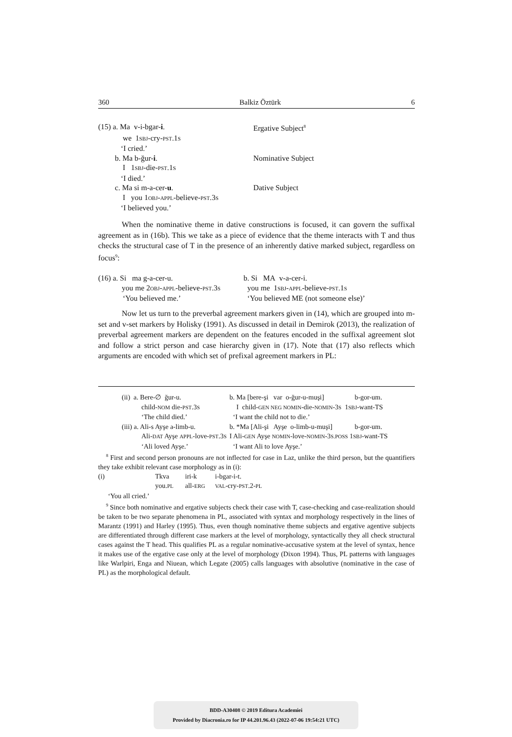360 Balkiz Öztürk 6
| (15) a. Ma v-i-bgar- i . | Ergative Subject<sup>8</sup> |
| we 1 SBJ -cry- PST .1 S | |
| ‘I cried.’ | |
| b. Ma b-ğur- i . | Nominative Subject |
| I 1 SBJ -die- PST .1 S | |
| ‘I died.’ | |
| c. Ma si m-a-cer- u . | Dative Subject |
| I you 1 OBJ - APPL -believe- PST .3 S | |
| ‘I believed you.’ | |
When the nominative theme in dative constructions is focused, it can govern the suffixal agreement as in (16b). This we take as a piece of evidence that the theme interacts with T and thus checks the structural case of T in the presence of an inherently dative marked subject, regardless on focus<sup>9</sup>:
| (16) a. Si ma g-a-cer-u. | b. Si MA v-a-cer-i. |
| you me 2 OBJ - APPL -believe- PST .3 S | you me 1 SBJ - APPL -believe- PST .1 S |
| ‘You believed me.’ | ‘You believed ME (not someone else)’ |
Now let us turn to the preverbal agreement markers given in (14), which are grouped into m-set and v-set markers by Holisky (1991). As discussed in detail in Demirok (2013), the realization of preverbal agreement markers are dependent on the features encoded in the suffixal agreement slot and follow a strict person and case hierarchy given in (17). Note that (17) also reflects which arguments are encoded with which set of prefixal agreement markers in PL:
| (ii) a. Bere-∅ ğur-u. | b. Ma [bere-şi var o-ğur-u-muşi] | b-gor-um. |
| child- NOM die- PST .3 S | I child- GEN NEG NOMIN -die- NOMIN -3 S 1 SBJ -want-TS | |
| ‘The child died.’ | ‘I want the child not to die.’ | |
| (iii) a. Ali-s Ayşe a-limb-u. | b. *Ma [Ali-şi Ayşe o-limb-u-muşi] | b-gor-um. |
| Ali- DAT Ayşe APPL -love- PST .3 S | I Ali- GEN Ayşe NOMIN -love- NOMIN -3 S.POSS 1 SBJ -want-TS | |
| ‘Ali loved Ayşe.’ | ‘I want Ali to love Ayşe.’ | |
<sup>8</sup> First and second person pronouns are not inflected for case in Laz, unlike the third person, but the quantifiers they take exhibit relevant case morphology as in (i):
| (i) | Tkva | iri-k | i-bgar-i-t. |
| | you. PL | all- ERG | VAL -cry- PST .2- PL |
| ‘You all cried.’ | | | |
<sup>9</sup> Since both nominative and ergative subjects check their case with T, case-checking and case-realization should be taken to be two separate phenomena in PL, associated with syntax and morphology respectively in the lines of Marantz (1991) and Harley (1995). Thus, even though nominative theme subjects and ergative agentive subjects are differentiated through different case markers at the level of morphology, syntactically they all check structural cases against the T head. This qualifies PL as a regular nominative-accusative system at the level of syntax, hence it makes use of the ergative case only at the level of morphology (Dixon 1994). Thus, PL patterns with languages like Warlpiri, Enga and Niuean, which Legate (2005) calls languages with absolutive (nominative in the case of PL) as the morphological default.
BDD-A30408 © 2019 Editura Academiei
Provided by Diacronia.ro for IP 44.201.96.43 (2022-07-06 19:54:21 UTC)